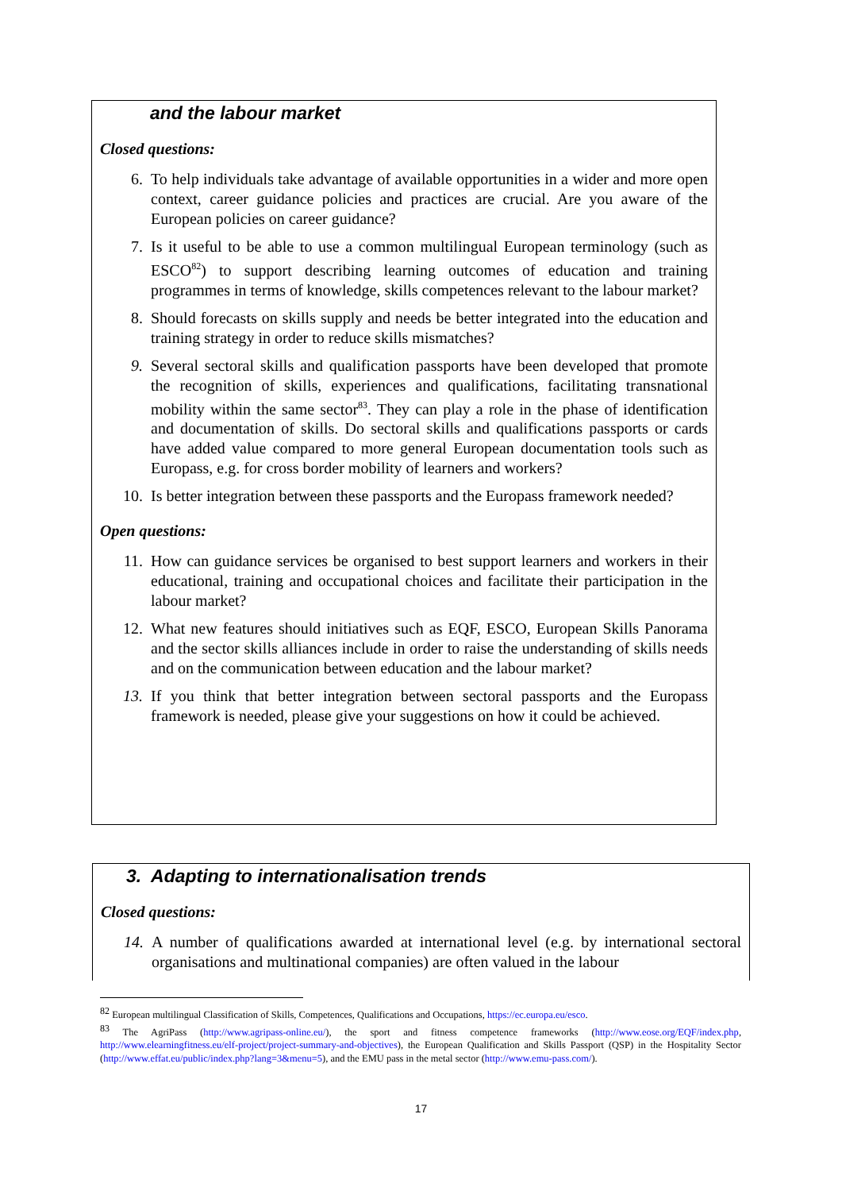and the labour market
Closed questions:
6. To help individuals take advantage of available opportunities in a wider and more open context, career guidance policies and practices are crucial. Are you aware of the European policies on career guidance?
7. Is it useful to be able to use a common multilingual European terminology (such as ESCO<sup>82</sup>) to support describing learning outcomes of education and training programmes in terms of knowledge, skills competences relevant to the labour market?
8. Should forecasts on skills supply and needs be better integrated into the education and training strategy in order to reduce skills mismatches?
9. Several sectoral skills and qualification passports have been developed that promote the recognition of skills, experiences and qualifications, facilitating transnational mobility within the same sector<sup>83</sup>. They can play a role in the phase of identification and documentation of skills. Do sectoral skills and qualifications passports or cards have added value compared to more general European documentation tools such as Europass, e.g. for cross border mobility of learners and workers?
10. Is better integration between these passports and the Europass framework needed?
Open questions:
11. How can guidance services be organised to best support learners and workers in their educational, training and occupational choices and facilitate their participation in the labour market?
12. What new features should initiatives such as EQF, ESCO, European Skills Panorama and the sector skills alliances include in order to raise the understanding of skills needs and on the communication between education and the labour market?
13. If you think that better integration between sectoral passports and the Europass framework is needed, please give your suggestions on how it could be achieved.
3. Adapting to internationalisation trends
Closed questions:
14. A number of qualifications awarded at international level (e.g. by international sectoral organisations and multinational companies) are often valued in the labour
<sup>82</sup> European multilingual Classification of Skills, Competences, Qualifications and Occupations, https://ec.europa.eu/esco.
<sup>83</sup> The AgriPass (http://www.agripass-online.eu/), the sport and fitness competence frameworks (http://www.eose.org/EQF/index.php, http://www.elearningfitness.eu/elf-project/project-summary-and-objectives), the European Qualification and Skills Passport (QSP) in the Hospitality Sector (http://www.effat.eu/public/index.php?lang=3&menu=5), and the EMU pass in the metal sector (http://www.emu-pass.com/).
17